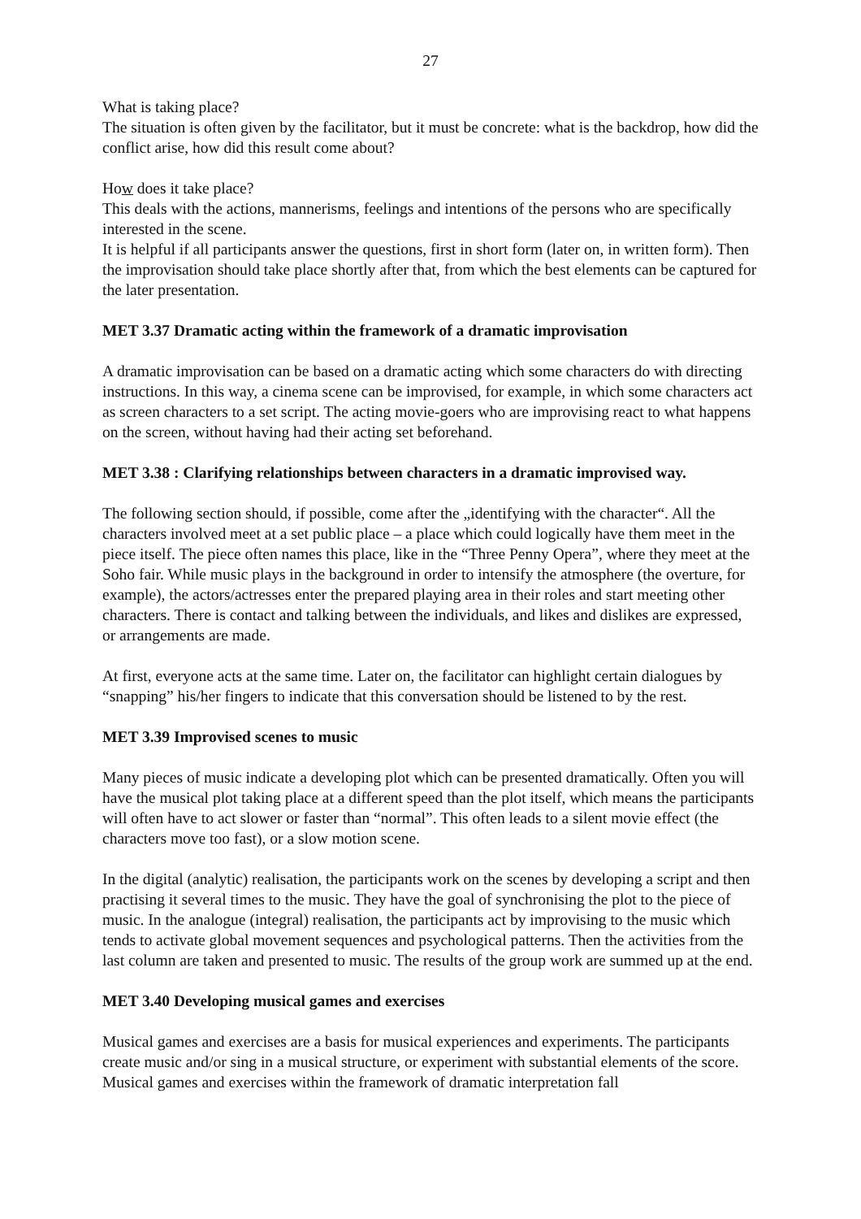27
What is taking place?
The situation is often given by the facilitator, but it must be concrete: what is the backdrop, how did the conflict arise, how did this result come about?
How does it take place?
This deals with the actions, mannerisms, feelings and intentions of the persons who are specifically interested in the scene.
It is helpful if all participants answer the questions, first in short form (later on, in written form). Then the improvisation should take place shortly after that, from which the best elements can be captured for the later presentation.
MET 3.37 Dramatic acting within the framework of a dramatic improvisation
A dramatic improvisation can be based on a dramatic acting which some characters do with directing instructions. In this way, a cinema scene can be improvised, for example, in which some characters act as screen characters to a set script. The acting movie-goers who are improvising react to what happens on the screen, without having had their acting set beforehand.
MET 3.38 : Clarifying relationships between characters in a dramatic improvised way.
The following section should, if possible, come after the „identifying with the character“. All the characters involved meet at a set public place – a place which could logically have them meet in the piece itself. The piece often names this place, like in the “Three Penny Opera”, where they meet at the Soho fair. While music plays in the background in order to intensify the atmosphere (the overture, for example), the actors/actresses enter the prepared playing area in their roles and start meeting other characters. There is contact and talking between the individuals, and likes and dislikes are expressed, or arrangements are made.
At first, everyone acts at the same time. Later on, the facilitator can highlight certain dialogues by “snapping” his/her fingers to indicate that this conversation should be listened to by the rest.
MET 3.39 Improvised scenes to music
Many pieces of music indicate a developing plot which can be presented dramatically. Often you will have the musical plot taking place at a different speed than the plot itself, which means the participants will often have to act slower or faster than “normal”. This often leads to a silent movie effect (the characters move too fast), or a slow motion scene.
In the digital (analytic) realisation, the participants work on the scenes by developing a script and then practising it several times to the music. They have the goal of synchronising the plot to the piece of music. In the analogue (integral) realisation, the participants act by improvising to the music which tends to activate global movement sequences and psychological patterns. Then the activities from the last column are taken and presented to music. The results of the group work are summed up at the end.
MET 3.40 Developing musical games and exercises
Musical games and exercises are a basis for musical experiences and experiments. The participants create music and/or sing in a musical structure, or experiment with substantial elements of the score. Musical games and exercises within the framework of dramatic interpretation fall